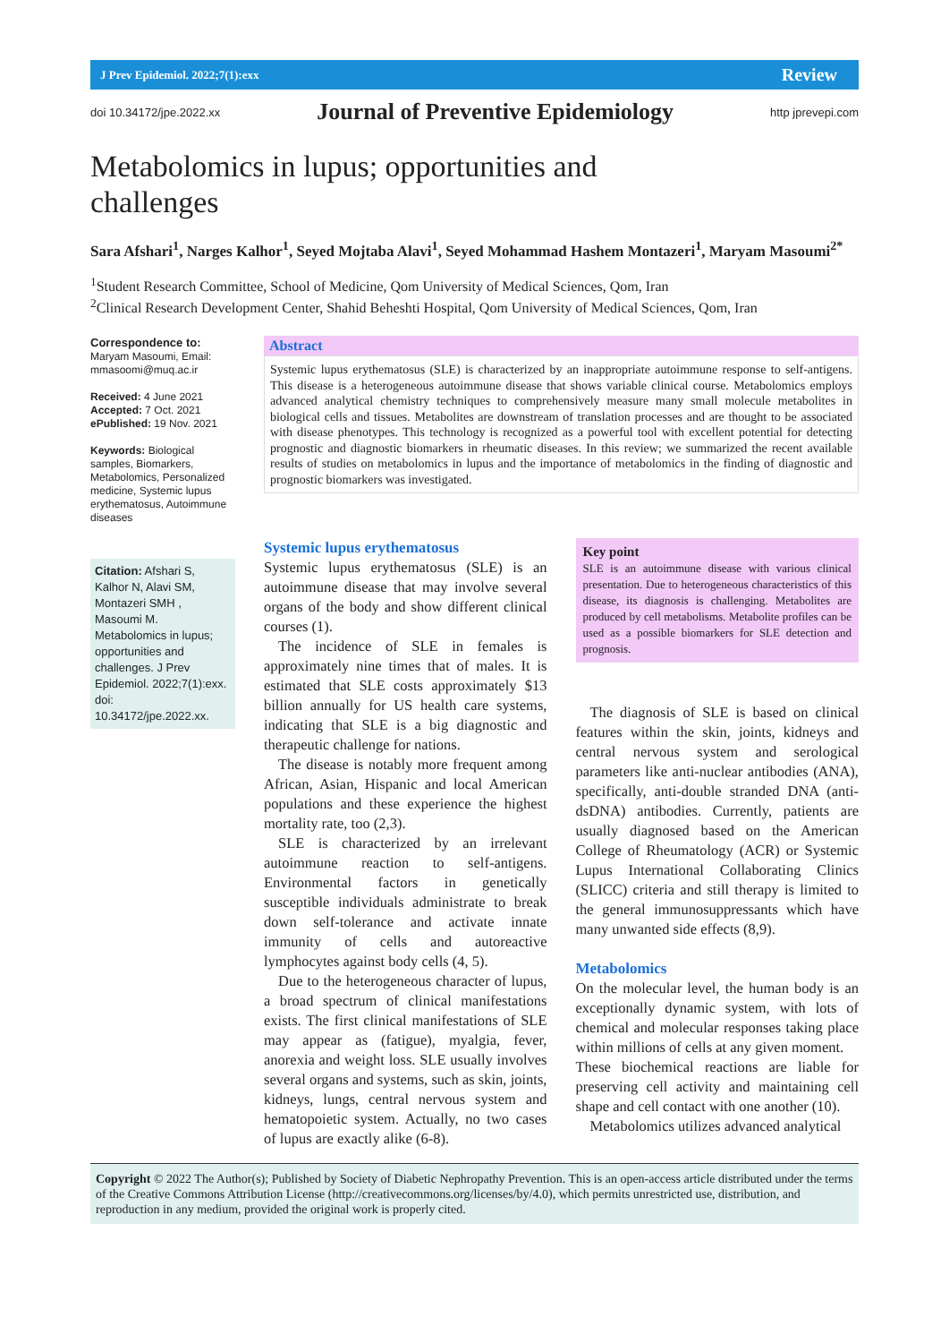J Prev Epidemiol. 2022;7(1):exx Review
doi 10.34172/jpe.2022.xx Journal of Preventive Epidemiology http jprevepi.com
Metabolomics in lupus; opportunities and challenges
Sara Afshari<sup>1</sup>, Narges Kalhor<sup>1</sup>, Seyed Mojtaba Alavi<sup>1</sup>, Seyed Mohammad Hashem Montazeri<sup>1</sup>, Maryam Masoumi<sup>2*</sup>
<sup>1</sup> Student Research Committee, School of Medicine, Qom University of Medical Sciences, Qom, Iran
<sup>2</sup> Clinical Research Development Center, Shahid Beheshti Hospital, Qom University of Medical Sciences, Qom, Iran
Correspondence to:
Maryam Masoumi, Email: mmasoomi@muq.ac.ir
Received: 4 June 2021
Accepted: 7 Oct. 2021
ePublished: 19 Nov. 2021
Keywords: Biological samples, Biomarkers, Metabolomics, Personalized medicine, Systemic lupus erythematosus, Autoimmune diseases
Citation: Afshari S, Kalhor N, Alavi SM, Montazeri SMH , Masoumi M. Metabolomics in lupus; opportunities and challenges. J Prev Epidemiol. 2022;7(1):exx. doi: 10.34172/jpe.2022.xx.
Abstract
Systemic lupus erythematosus (SLE) is characterized by an inappropriate autoimmune response to self-antigens. This disease is a heterogeneous autoimmune disease that shows variable clinical course. Metabolomics employs advanced analytical chemistry techniques to comprehensively measure many small molecule metabolites in biological cells and tissues. Metabolites are downstream of translation processes and are thought to be associated with disease phenotypes. This technology is recognized as a powerful tool with excellent potential for detecting prognostic and diagnostic biomarkers in rheumatic diseases. In this review; we summarized the recent available results of studies on metabolomics in lupus and the importance of metabolomics in the finding of diagnostic and prognostic biomarkers was investigated.
Systemic lupus erythematosus
Systemic lupus erythematosus (SLE) is an autoimmune disease that may involve several organs of the body and show different clinical courses (1).
The incidence of SLE in females is approximately nine times that of males. It is estimated that SLE costs approximately $13 billion annually for US health care systems, indicating that SLE is a big diagnostic and therapeutic challenge for nations.
The disease is notably more frequent among African, Asian, Hispanic and local American populations and these experience the highest mortality rate, too (2,3).
SLE is characterized by an irrelevant autoimmune reaction to self-antigens. Environmental factors in genetically susceptible individuals administrate to break down self-tolerance and activate innate immunity of cells and autoreactive lymphocytes against body cells (4, 5).
Due to the heterogeneous character of lupus, a broad spectrum of clinical manifestations exists. The first clinical manifestations of SLE may appear as (fatigue), myalgia, fever, anorexia and weight loss. SLE usually involves several organs and systems, such as skin, joints, kidneys, lungs, central nervous system and hematopoietic system. Actually, no two cases of lupus are exactly alike (6-8).
Key point
SLE is an autoimmune disease with various clinical presentation. Due to heterogeneous characteristics of this disease, its diagnosis is challenging. Metabolites are produced by cell metabolisms. Metabolite profiles can be used as a possible biomarkers for SLE detection and prognosis.
The diagnosis of SLE is based on clinical features within the skin, joints, kidneys and central nervous system and serological parameters like anti-nuclear antibodies (ANA), specifically, anti-double stranded DNA (anti-dsDNA) antibodies. Currently, patients are usually diagnosed based on the American College of Rheumatology (ACR) or Systemic Lupus International Collaborating Clinics (SLICC) criteria and still therapy is limited to the general immunosuppressants which have many unwanted side effects (8,9).
Metabolomics
On the molecular level, the human body is an exceptionally dynamic system, with lots of chemical and molecular responses taking place within millions of cells at any given moment.
These biochemical reactions are liable for preserving cell activity and maintaining cell shape and cell contact with one another (10).
Metabolomics utilizes advanced analytical
Copyright © 2022 The Author(s); Published by Society of Diabetic Nephropathy Prevention. This is an open-access article distributed under the terms of the Creative Commons Attribution License (http://creativecommons.org/licenses/by/4.0), which permits unrestricted use, distribution, and reproduction in any medium, provided the original work is properly cited.